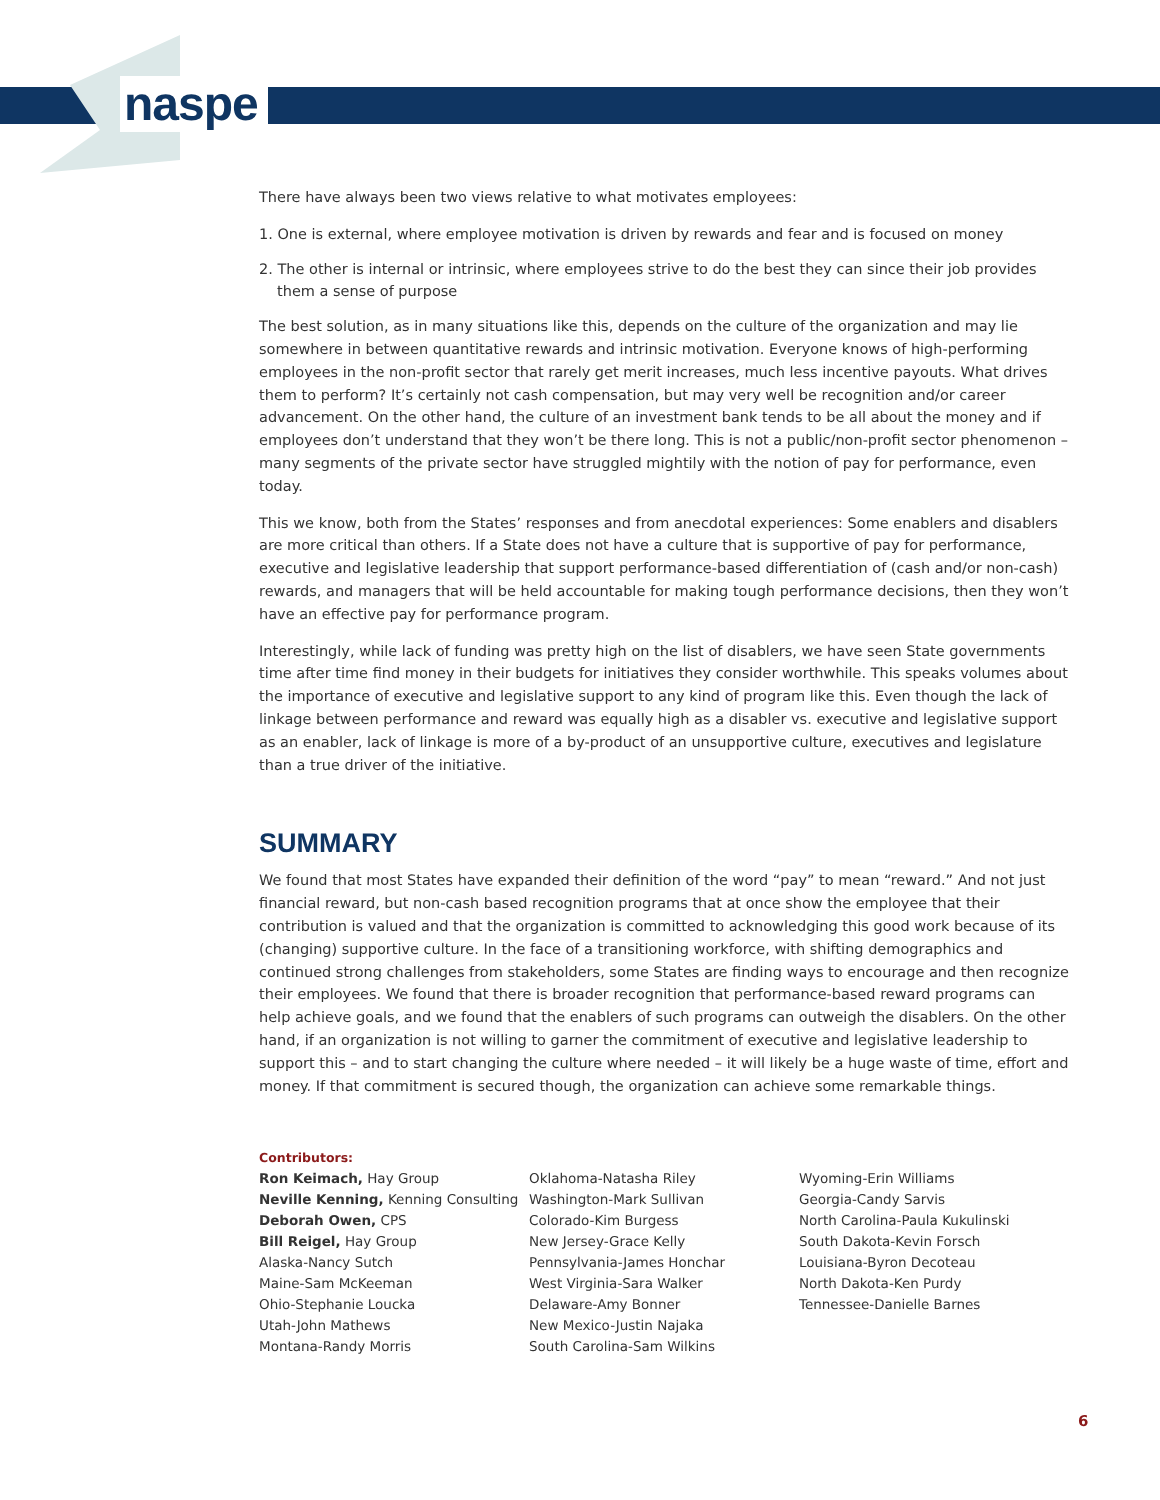naspe
There have always been two views relative to what motivates employees:
1. One is external, where employee motivation is driven by rewards and fear and is focused on money
2. The other is internal or intrinsic, where employees strive to do the best they can since their job provides them a sense of purpose
The best solution, as in many situations like this, depends on the culture of the organization and may lie somewhere in between quantitative rewards and intrinsic motivation. Everyone knows of high-performing employees in the non-profit sector that rarely get merit increases, much less incentive payouts. What drives them to perform? It’s certainly not cash compensation, but may very well be recognition and/or career advancement. On the other hand, the culture of an investment bank tends to be all about the money and if employees don’t understand that they won’t be there long. This is not a public/non-profit sector phenomenon – many segments of the private sector have struggled mightily with the notion of pay for performance, even today.
This we know, both from the States’ responses and from anecdotal experiences: Some enablers and disablers are more critical than others. If a State does not have a culture that is supportive of pay for performance, executive and legislative leadership that support performance-based differentiation of (cash and/or non-cash) rewards, and managers that will be held accountable for making tough performance decisions, then they won’t have an effective pay for performance program.
Interestingly, while lack of funding was pretty high on the list of disablers, we have seen State governments time after time find money in their budgets for initiatives they consider worthwhile. This speaks volumes about the importance of executive and legislative support to any kind of program like this. Even though the lack of linkage between performance and reward was equally high as a disabler vs. executive and legislative support as an enabler, lack of linkage is more of a by-product of an unsupportive culture, executives and legislature than a true driver of the initiative.
SUMMARY
We found that most States have expanded their definition of the word “pay” to mean “reward.” And not just financial reward, but non-cash based recognition programs that at once show the employee that their contribution is valued and that the organization is committed to acknowledging this good work because of its (changing) supportive culture. In the face of a transitioning workforce, with shifting demographics and continued strong challenges from stakeholders, some States are finding ways to encourage and then recognize their employees. We found that there is broader recognition that performance-based reward programs can help achieve goals, and we found that the enablers of such programs can outweigh the disablers. On the other hand, if an organization is not willing to garner the commitment of executive and legislative leadership to support this – and to start changing the culture where needed – it will likely be a huge waste of time, effort and money. If that commitment is secured though, the organization can achieve some remarkable things.
Contributors:
Ron Keimach, Hay Group
Neville Kenning, Kenning Consulting
Deborah Owen, CPS
Bill Reigel, Hay Group
Alaska-Nancy Sutch
Maine-Sam McKeeman
Ohio-Stephanie Loucka
Utah-John Mathews
Montana-Randy Morris
Oklahoma-Natasha Riley
Washington-Mark Sullivan
Colorado-Kim Burgess
New Jersey-Grace Kelly
Pennsylvania-James Honchar
West Virginia-Sara Walker
Delaware-Amy Bonner
New Mexico-Justin Najaka
South Carolina-Sam Wilkins
Wyoming-Erin Williams
Georgia-Candy Sarvis
North Carolina-Paula Kukulinski
South Dakota-Kevin Forsch
Louisiana-Byron Decoteau
North Dakota-Ken Purdy
Tennessee-Danielle Barnes
6